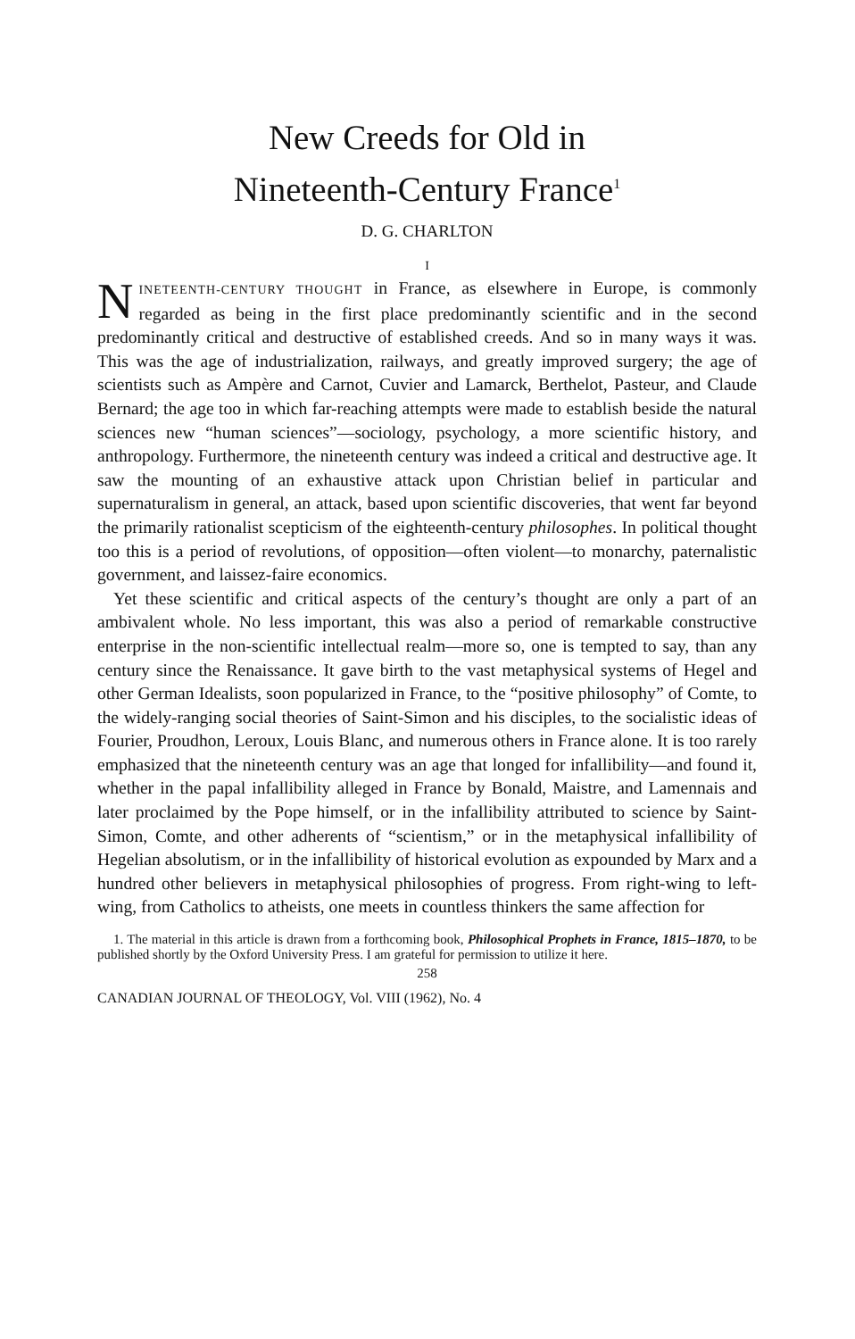New Creeds for Old in
Nineteenth-Century France<sup>1</sup>
D. G. CHARLTON
I
NINETEENTH-CENTURY THOUGHT in France, as elsewhere in Europe, is commonly regarded as being in the first place predominantly scientific and in the second predominantly critical and destructive of established creeds. And so in many ways it was. This was the age of industrialization, railways, and greatly improved surgery; the age of scientists such as Ampère and Carnot, Cuvier and Lamarck, Berthelot, Pasteur, and Claude Bernard; the age too in which far-reaching attempts were made to establish beside the natural sciences new “human sciences”—sociology, psychology, a more scientific history, and anthropology. Furthermore, the nineteenth century was indeed a critical and destructive age. It saw the mounting of an exhaustive attack upon Christian belief in particular and supernaturalism in general, an attack, based upon scientific discoveries, that went far beyond the primarily rationalist scepticism of the eighteenth-century philosophes. In political thought too this is a period of revolutions, of opposition—often violent—to monarchy, paternalistic government, and laissez-faire economics.
Yet these scientific and critical aspects of the century’s thought are only a part of an ambivalent whole. No less important, this was also a period of remarkable constructive enterprise in the non-scientific intellectual realm—more so, one is tempted to say, than any century since the Renaissance. It gave birth to the vast metaphysical systems of Hegel and other German Idealists, soon popularized in France, to the “positive philosophy” of Comte, to the widely-ranging social theories of Saint-Simon and his disciples, to the socialistic ideas of Fourier, Proudhon, Leroux, Louis Blanc, and numerous others in France alone. It is too rarely emphasized that the nineteenth century was an age that longed for infallibility—and found it, whether in the papal infallibility alleged in France by Bonald, Maistre, and Lamennais and later proclaimed by the Pope himself, or in the infallibility attributed to science by Saint-Simon, Comte, and other adherents of “scientism,” or in the metaphysical infallibility of Hegelian absolutism, or in the infallibility of historical evolution as expounded by Marx and a hundred other believers in metaphysical philosophies of progress. From right-wing to left-wing, from Catholics to atheists, one meets in countless thinkers the same affection for
1. The material in this article is drawn from a forthcoming book, Philosophical Prophets in France, 1815–1870, to be published shortly by the Oxford University Press. I am grateful for permission to utilize it here.
258
CANADIAN JOURNAL OF THEOLOGY, Vol. VIII (1962), No. 4